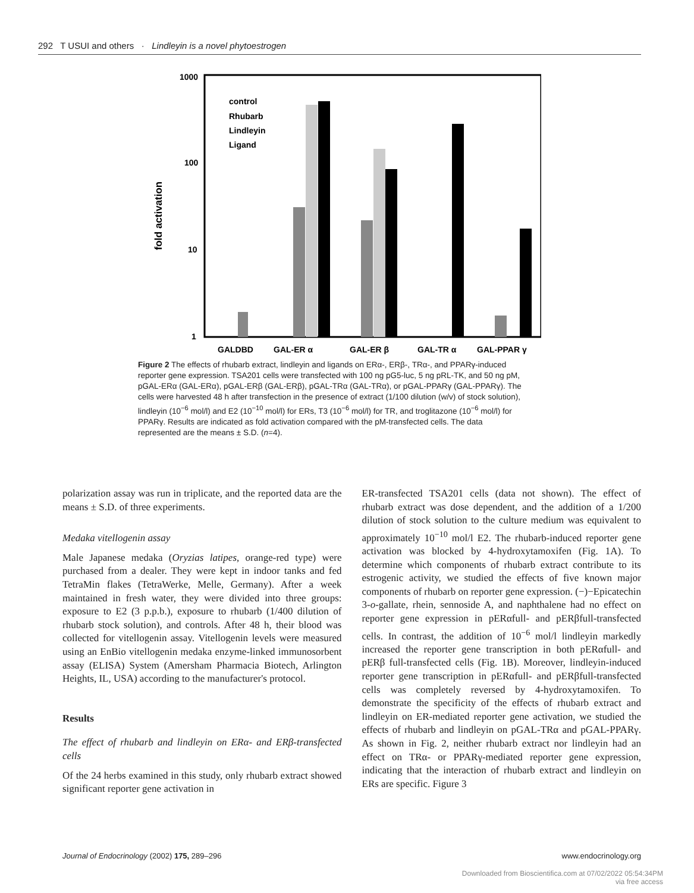292 T USUI and others · Lindleyin is a novel phytoestrogen
1000
100
10
1
fold activation
control
Rhubarb
Lindleyin
Ligand
GALDBD
GAL-ER α
GAL-ER β
GAL-TR α
GAL-PPAR γ
Figure 2 The effects of rhubarb extract, lindleyin and ligands on ERα-, ERβ-, TRα-, and PPARγ-induced reporter gene expression. TSA201 cells were transfected with 100 ng pG5-luc, 5 ng pRL-TK, and 50 ng pM, pGAL-ERα (GAL-ERα), pGAL-ERβ (GAL-ERβ), pGAL-TRα (GAL-TRα), or pGAL-PPARγ (GAL-PPARγ). The cells were harvested 48 h after transfection in the presence of extract (1/100 dilution (w/v) of stock solution), lindleyin (10<sup>−6</sup> mol/l) and E2 (10<sup>−10</sup> mol/l) for ERs, T3 (10<sup>−6</sup> mol/l) for TR, and troglitazone (10<sup>−6</sup> mol/l) for PPARγ. Results are indicated as fold activation compared with the pM-transfected cells. The data represented are the means ± S.D. (n=4).
polarization assay was run in triplicate, and the reported data are the means ± S.D. of three experiments.
Medaka vitellogenin assay
Male Japanese medaka (Oryzias latipes, orange-red type) were purchased from a dealer. They were kept in indoor tanks and fed TetraMin flakes (TetraWerke, Melle, Germany). After a week maintained in fresh water, they were divided into three groups: exposure to E2 (3 p.p.b.), exposure to rhubarb (1/400 dilution of rhubarb stock solution), and controls. After 48 h, their blood was collected for vitellogenin assay. Vitellogenin levels were measured using an EnBio vitellogenin medaka enzyme-linked immunosorbent assay (ELISA) System (Amersham Pharmacia Biotech, Arlington Heights, IL, USA) according to the manufacturer's protocol.
Results
The effect of rhubarb and lindleyin on ERα- and ERβ-transfected cells
Of the 24 herbs examined in this study, only rhubarb extract showed significant reporter gene activation in
ER-transfected TSA201 cells (data not shown). The effect of rhubarb extract was dose dependent, and the addition of a 1/200 dilution of stock solution to the culture medium was equivalent to approximately 10<sup>−10</sup> mol/l E2. The rhubarb-induced reporter gene activation was blocked by 4-hydroxytamoxifen (Fig. 1A). To determine which components of rhubarb extract contribute to its estrogenic activity, we studied the effects of five known major components of rhubarb on reporter gene expression. (−)−Epicatechin 3-o-gallate, rhein, sennoside A, and naphthalene had no effect on reporter gene expression in pERαfull- and pERβfull-transfected cells. In contrast, the addition of 10<sup>−6</sup> mol/l lindleyin markedly increased the reporter gene transcription in both pERαfull- and pERβ full-transfected cells (Fig. 1B). Moreover, lindleyin-induced reporter gene transcription in pERαfull- and pERβfull-transfected cells was completely reversed by 4-hydroxytamoxifen. To demonstrate the specificity of the effects of rhubarb extract and lindleyin on ER-mediated reporter gene activation, we studied the effects of rhubarb and lindleyin on pGAL-TRα and pGAL-PPARγ. As shown in Fig. 2, neither rhubarb extract nor lindleyin had an effect on TRα- or PPARγ-mediated reporter gene expression, indicating that the interaction of rhubarb extract and lindleyin on ERs are specific. Figure 3
Journal of Endocrinology (2002) 175, 289–296 www.endocrinology.org
Downloaded from Bioscientifica.com at 07/02/2022 05:54:34PM
via free access